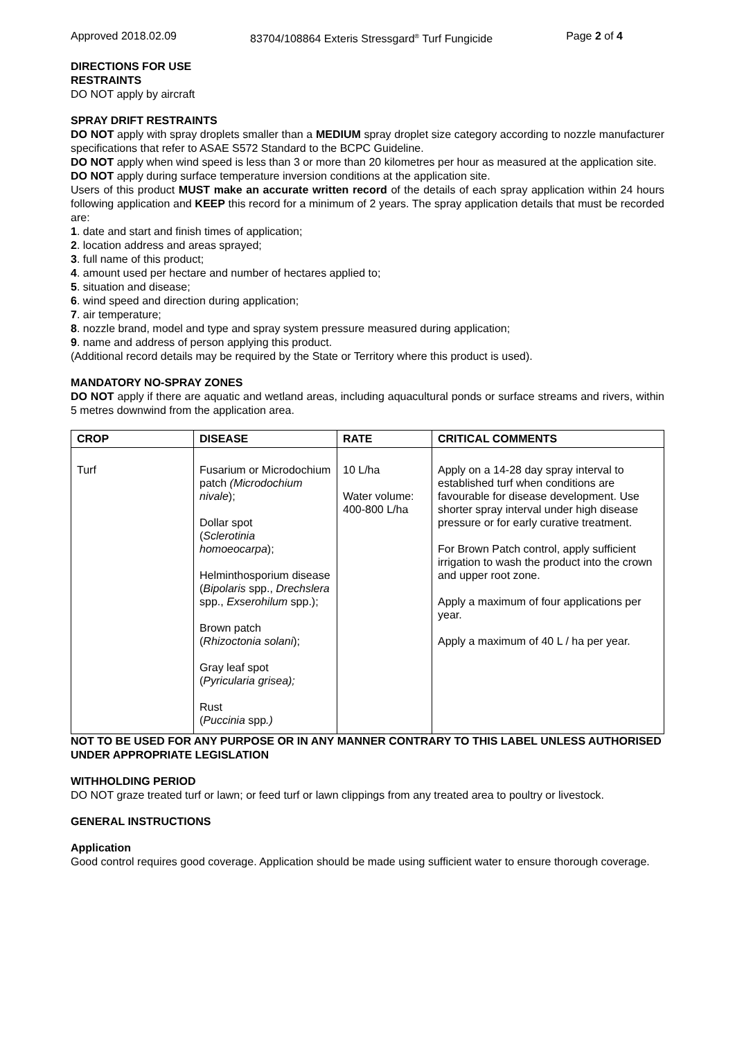Approved 2018.02.09 83704/108864 Exteris Stressgard<sup>®</sup> Turf Fungicide Page 2 of 4
DIRECTIONS FOR USE
RESTRAINTS
DO NOT apply by aircraft
SPRAY DRIFT RESTRAINTS
DO NOT apply with spray droplets smaller than a MEDIUM spray droplet size category according to nozzle manufacturer specifications that refer to ASAE S572 Standard to the BCPC Guideline.
DO NOT apply when wind speed is less than 3 or more than 20 kilometres per hour as measured at the application site.
DO NOT apply during surface temperature inversion conditions at the application site.
Users of this product MUST make an accurate written record of the details of each spray application within 24 hours following application and KEEP this record for a minimum of 2 years. The spray application details that must be recorded are:
1. date and start and finish times of application;
2. location address and areas sprayed;
3. full name of this product;
4. amount used per hectare and number of hectares applied to;
5. situation and disease;
6. wind speed and direction during application;
7. air temperature;
8. nozzle brand, model and type and spray system pressure measured during application;
9. name and address of person applying this product.
(Additional record details may be required by the State or Territory where this product is used).
MANDATORY NO-SPRAY ZONES
DO NOT apply if there are aquatic and wetland areas, including aquacultural ponds or surface streams and rivers, within 5 metres downwind from the application area.
| CROP | DISEASE | RATE | CRITICAL COMMENTS |
| --- | --- | --- | --- |
| Turf | Fusarium or Microdochium patch (Microdochium nivale ); Dollar spot ( Sclerotinia homoeocarpa ); Helminthosporium disease ( Bipolaris spp., Drechslera spp., Exserohilum spp.); Brown patch ( Rhizoctonia solani ); Gray leaf spot ( Pyricularia grisea); Rust ( Puccinia spp .) | 10 L/ha Water volume: 400-800 L/ha | Apply on a 14-28 day spray interval to established turf when conditions are favourable for disease development. Use shorter spray interval under high disease pressure or for early curative treatment. For Brown Patch control, apply sufficient irrigation to wash the product into the crown and upper root zone. Apply a maximum of four applications per year. Apply a maximum of 40 L / ha per year. |
NOT TO BE USED FOR ANY PURPOSE OR IN ANY MANNER CONTRARY TO THIS LABEL UNLESS AUTHORISED UNDER APPROPRIATE LEGISLATION
WITHHOLDING PERIOD
DO NOT graze treated turf or lawn; or feed turf or lawn clippings from any treated area to poultry or livestock.
GENERAL INSTRUCTIONS
Application
Good control requires good coverage. Application should be made using sufficient water to ensure thorough coverage.